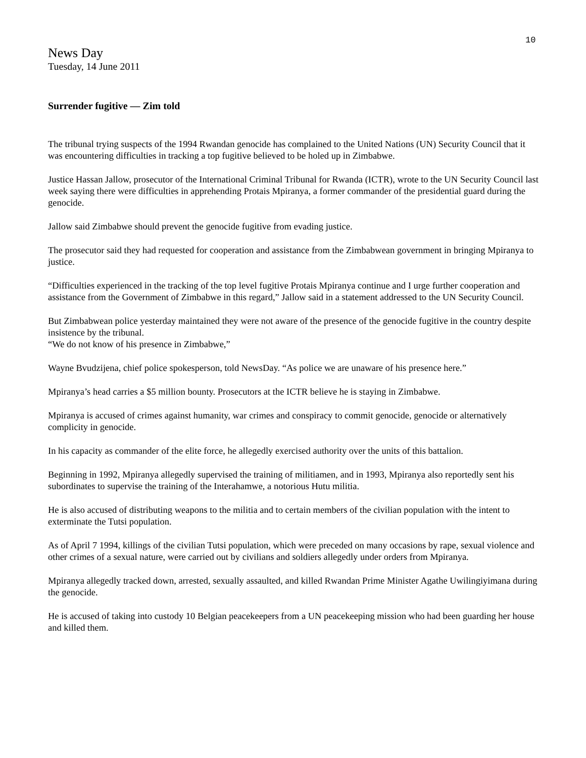10
News Day
Tuesday, 14 June 2011
Surrender fugitive — Zim told
The tribunal trying suspects of the 1994 Rwandan genocide has complained to the United Nations (UN) Security Council that it was encountering difficulties in tracking a top fugitive believed to be holed up in Zimbabwe.
Justice Hassan Jallow, prosecutor of the International Criminal Tribunal for Rwanda (ICTR), wrote to the UN Security Council last week saying there were difficulties in apprehending Protais Mpiranya, a former commander of the presidential guard during the genocide.
Jallow said Zimbabwe should prevent the genocide fugitive from evading justice.
The prosecutor said they had requested for cooperation and assistance from the Zimbabwean government in bringing Mpiranya to justice.
“Difficulties experienced in the tracking of the top level fugitive Protais Mpiranya continue and I urge further cooperation and assistance from the Government of Zimbabwe in this regard,” Jallow said in a statement addressed to the UN Security Council.
But Zimbabwean police yesterday maintained they were not aware of the presence of the genocide fugitive in the country despite insistence by the tribunal.
“We do not know of his presence in Zimbabwe,”
Wayne Bvudzijena, chief police spokesperson, told NewsDay. “As police we are unaware of his presence here.”
Mpiranya’s head carries a $5 million bounty. Prosecutors at the ICTR believe he is staying in Zimbabwe.
Mpiranya is accused of crimes against humanity, war crimes and conspiracy to commit genocide, genocide or alternatively complicity in genocide.
In his capacity as commander of the elite force, he allegedly exercised authority over the units of this battalion.
Beginning in 1992, Mpiranya allegedly supervised the training of militiamen, and in 1993, Mpiranya also reportedly sent his subordinates to supervise the training of the Interahamwe, a notorious Hutu militia.
He is also accused of distributing weapons to the militia and to certain members of the civilian population with the intent to exterminate the Tutsi population.
As of April 7 1994, killings of the civilian Tutsi population, which were preceded on many occasions by rape, sexual violence and other crimes of a sexual nature, were carried out by civilians and soldiers allegedly under orders from Mpiranya.
Mpiranya allegedly tracked down, arrested, sexually assaulted, and killed Rwandan Prime Minister Agathe Uwilingiyimana during the genocide.
He is accused of taking into custody 10 Belgian peacekeepers from a UN peacekeeping mission who had been guarding her house and killed them.